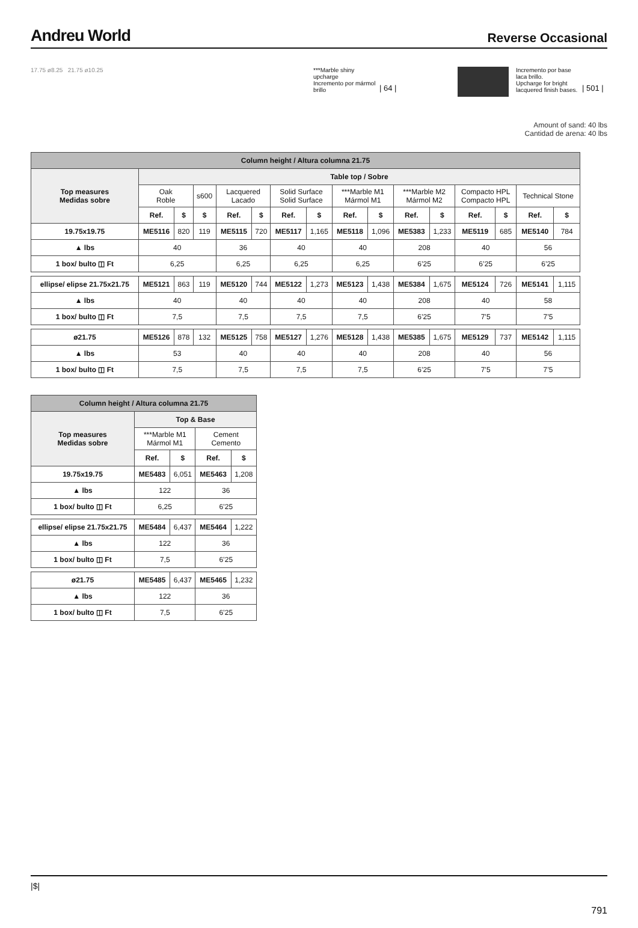Andreu World
Reverse Occasional
17.75 ø8.25 21.75 ø10.25 ***Marble shiny upcharge
Incremento por mármol brillo
| 64 |
Incremento por base laca brillo.
Upcharge for bright lacquered finish bases.
| 501 |
Amount of sand: 40 lbs
Cantidad de arena: 40 lbs
| Column height / Altura columna 21.75 | | | | | | | | | | | | | | | |
| Top measures Medidas sobre | Table top / Sobre | | | | | | | | | | | | | | |
| | Oak Roble | | s600 | Lacquered Lacado | | Solid Surface Solid Surface | | ***Marble M1 Mármol M1 | | ***Marble M2 Mármol M2 | | Compacto HPL Compacto HPL | | Technical Stone | |
| | Ref. | $ | $ | Ref. | $ | Ref. | $ | Ref. | $ | Ref. | $ | Ref. | $ | Ref. | $ |
| 19.75x19.75 | ME5116 | 820 | 119 | ME5115 | 720 | ME5117 | 1,165 | ME5118 | 1,096 | ME5383 | 1,233 | ME5119 | 685 | ME5140 | 784 |
| ▲ lbs | 40 | | | 36 | | 40 | | 40 | | 208 | | 40 | | 56 | |
| 1 box/ bulto ◫ Ft | 6,25 | | | 6,25 | | 6,25 | | 6,25 | | 6’25 | | 6’25 | | 6’25 | |
| ellipse/ elipse 21.75x21.75 | ME5121 | 863 | 119 | ME5120 | 744 | ME5122 | 1,273 | ME5123 | 1,438 | ME5384 | 1,675 | ME5124 | 726 | ME5141 | 1,115 |
| ▲ lbs | 40 | | | 40 | | 40 | | 40 | | 208 | | 40 | | 58 | |
| 1 box/ bulto ◫ Ft | 7,5 | | | 7,5 | | 7,5 | | 7,5 | | 6’25 | | 7’5 | | 7’5 | |
| ø21.75 | ME5126 | 878 | 132 | ME5125 | 758 | ME5127 | 1,276 | ME5128 | 1,438 | ME5385 | 1,675 | ME5129 | 737 | ME5142 | 1,115 |
| ▲ lbs | 53 | | | 40 | | 40 | | 40 | | 208 | | 40 | | 56 | |
| 1 box/ bulto ◫ Ft | 7,5 | | | 7,5 | | 7,5 | | 7,5 | | 6’25 | | 7’5 | | 7’5 | |
| Column height / Altura columna 21.75 | | | | |
| Top measures Medidas sobre | Top & Base | | | |
| | ***Marble M1 Mármol M1 | | Cement Cemento | |
| | Ref. | $ | Ref. | $ |
| 19.75x19.75 | ME5483 | 6,051 | ME5463 | 1,208 |
| ▲ lbs | 122 | | 36 | |
| 1 box/ bulto ◫ Ft | 6,25 | | 6’25 | |
| ellipse/ elipse 21.75x21.75 | ME5484 | 6,437 | ME5464 | 1,222 |
| ▲ lbs | 122 | | 36 | |
| 1 box/ bulto ◫ Ft | 7,5 | | 6’25 | |
| ø21.75 | ME5485 | 6,437 | ME5465 | 1,232 |
| ▲ lbs | 122 | | 36 | |
| 1 box/ bulto ◫ Ft | 7,5 | | 6’25 | |
|$|
791